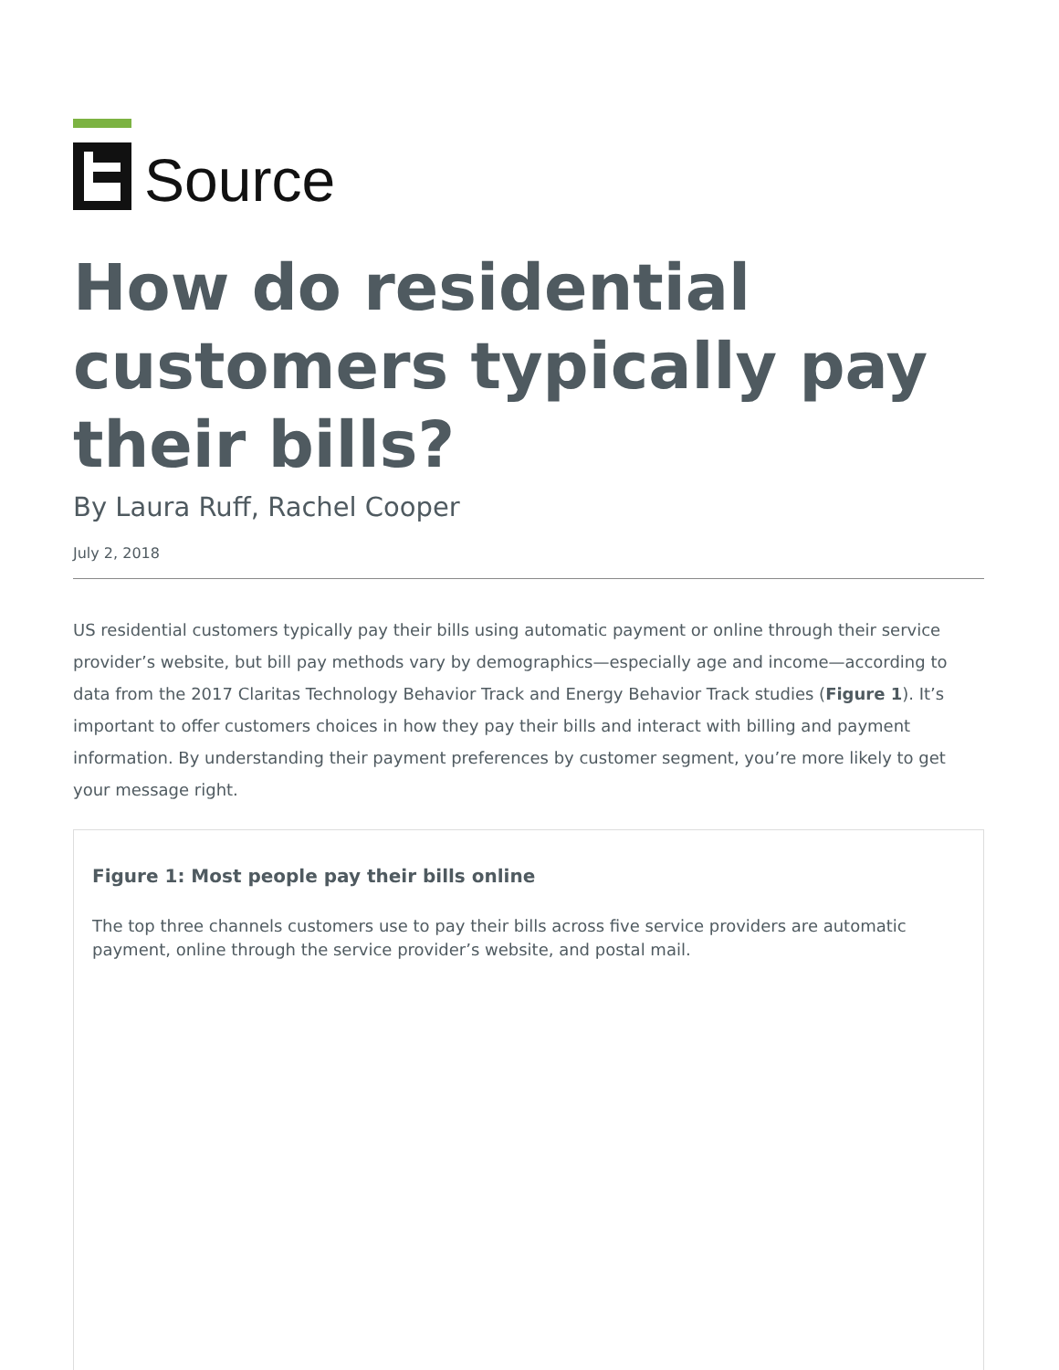Source
How do residential customers typically pay their bills?
By Laura Ruff, Rachel Cooper
July 2, 2018
US residential customers typically pay their bills using automatic payment or online through their service provider’s website, but bill pay methods vary by demographics—especially age and income—according to data from the 2017 Claritas Technology Behavior Track and Energy Behavior Track studies (Figure 1). It’s important to offer customers choices in how they pay their bills and interact with billing and payment information. By understanding their payment preferences by customer segment, you’re more likely to get your message right.
Figure 1: Most people pay their bills online
The top three channels customers use to pay their bills across five service providers are automatic payment, online through the service provider’s website, and postal mail.